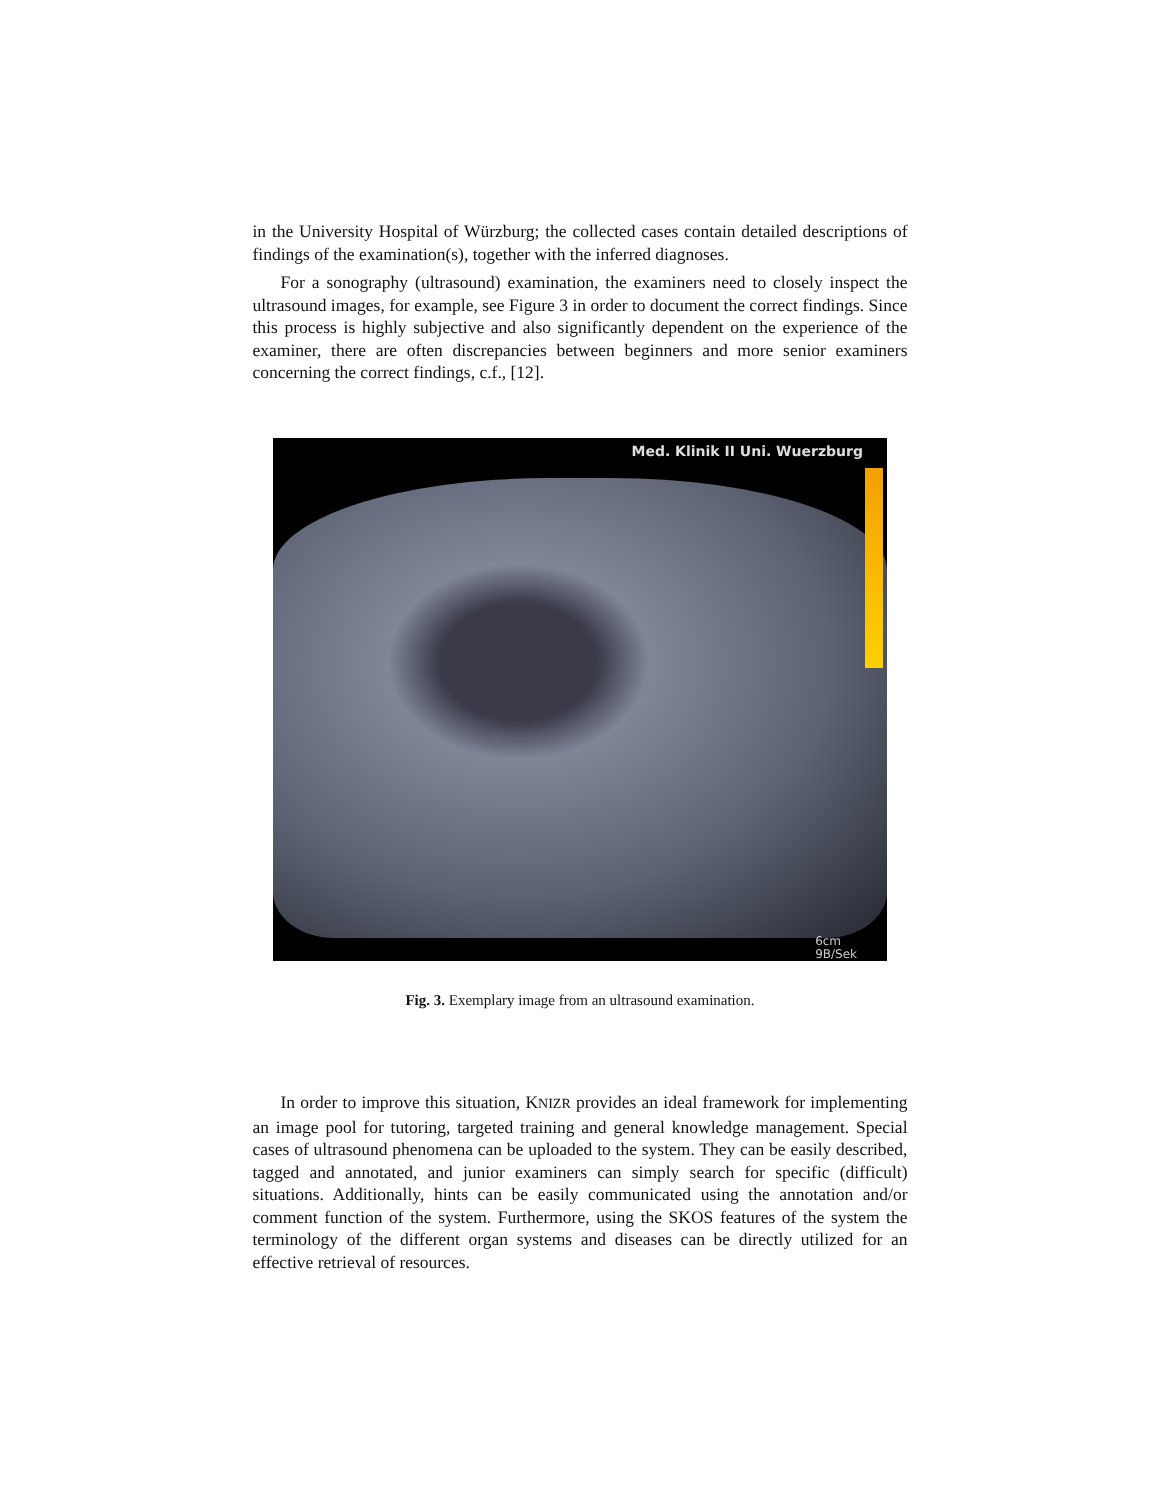in the University Hospital of Würzburg; the collected cases contain detailed descriptions of findings of the examination(s), together with the inferred diagnoses.
For a sonography (ultrasound) examination, the examiners need to closely inspect the ultrasound images, for example, see Figure 3 in order to document the correct findings. Since this process is highly subjective and also significantly dependent on the experience of the examiner, there are often discrepancies between beginners and more senior examiners concerning the correct findings, c.f., [12].
Med. Klinik II Uni. Wuerzburg
6cm
9B/Sek
Fig. 3. Exemplary image from an ultrasound examination.
In order to improve this situation, KNIZR provides an ideal framework for implementing an image pool for tutoring, targeted training and general knowledge management. Special cases of ultrasound phenomena can be uploaded to the system. They can be easily described, tagged and annotated, and junior examiners can simply search for specific (difficult) situations. Additionally, hints can be easily communicated using the annotation and/or comment function of the system. Furthermore, using the SKOS features of the system the terminology of the different organ systems and diseases can be directly utilized for an effective retrieval of resources.